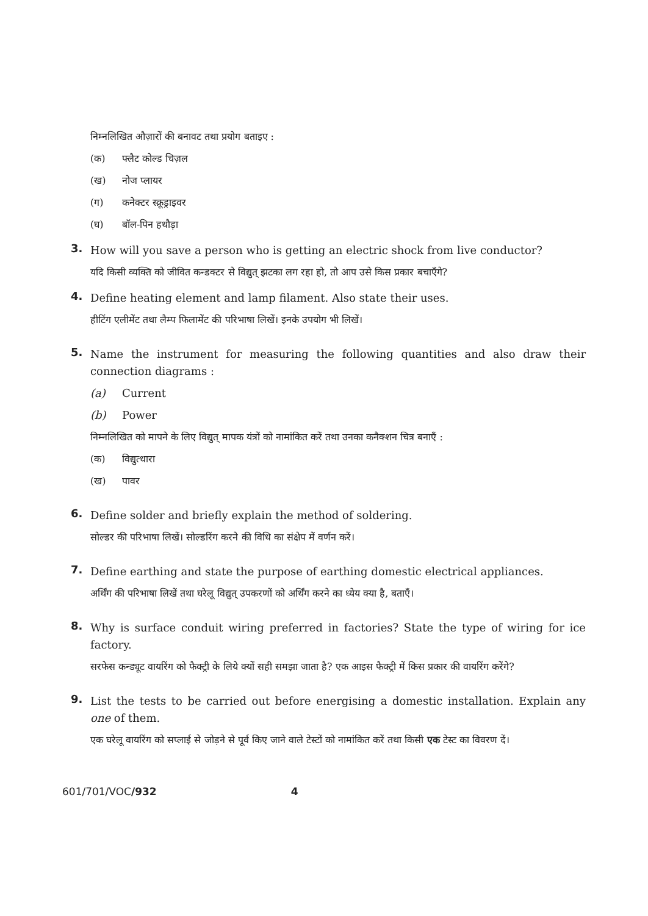निम्नलिखित औज़ारों की बनावट तथा प्रयोग बताइए :
(क) फ्लैट कोल्ड चिज़ल
(ख) नोज प्लायर
(ग) कनेक्टर स्क्रूड्राइवर
(घ) बॉल-पिन हथौड़ा
3.
How will you save a person who is getting an electric shock from live conductor?
यदि किसी व्यक्ति को जीवित कन्डक्टर से विद्युत् झटका लग रहा हो, तो आप उसे किस प्रकार बचाएँगे?
4.
Define heating element and lamp filament. Also state their uses.
हीटिंग एलीमेंट तथा लैम्प फिलामेंट की परिभाषा लिखें। इनके उपयोग भी लिखें।
5.
Name the instrument for measuring the following quantities and also draw their connection diagrams :
(a) Current
(b) Power
निम्नलिखित को मापने के लिए विद्युत् मापक यंत्रों को नामांकित करें तथा उनका कनैक्शन चित्र बनाएँ :
(क) विद्युत्धारा
(ख) पावर
6.
Define solder and briefly explain the method of soldering.
सोल्डर की परिभाषा लिखें। सोल्डरिंग करने की विधि का संक्षेप में वर्णन करें।
7.
Define earthing and state the purpose of earthing domestic electrical appliances.
अर्थिंग की परिभाषा लिखें तथा घरेलू विद्युत् उपकरणों को अर्थिंग करने का ध्येय क्या है, बताएँ।
8.
Why is surface conduit wiring preferred in factories? State the type of wiring for ice factory.
सरफेस कन्ड्यूट वायरिंग को फैक्ट्री के लिये क्यों सही समझा जाता है? एक आइस फैक्ट्री में किस प्रकार की वायरिंग करेंगे?
9.
List the tests to be carried out before energising a domestic installation. Explain any one of them.
एक घरेलू वायरिंग को सप्लाई से जोड़ने से पूर्व किए जाने वाले टेस्टों को नामांकित करें तथा किसी एक टेस्ट का विवरण दें।
601/701/VOC/932 4